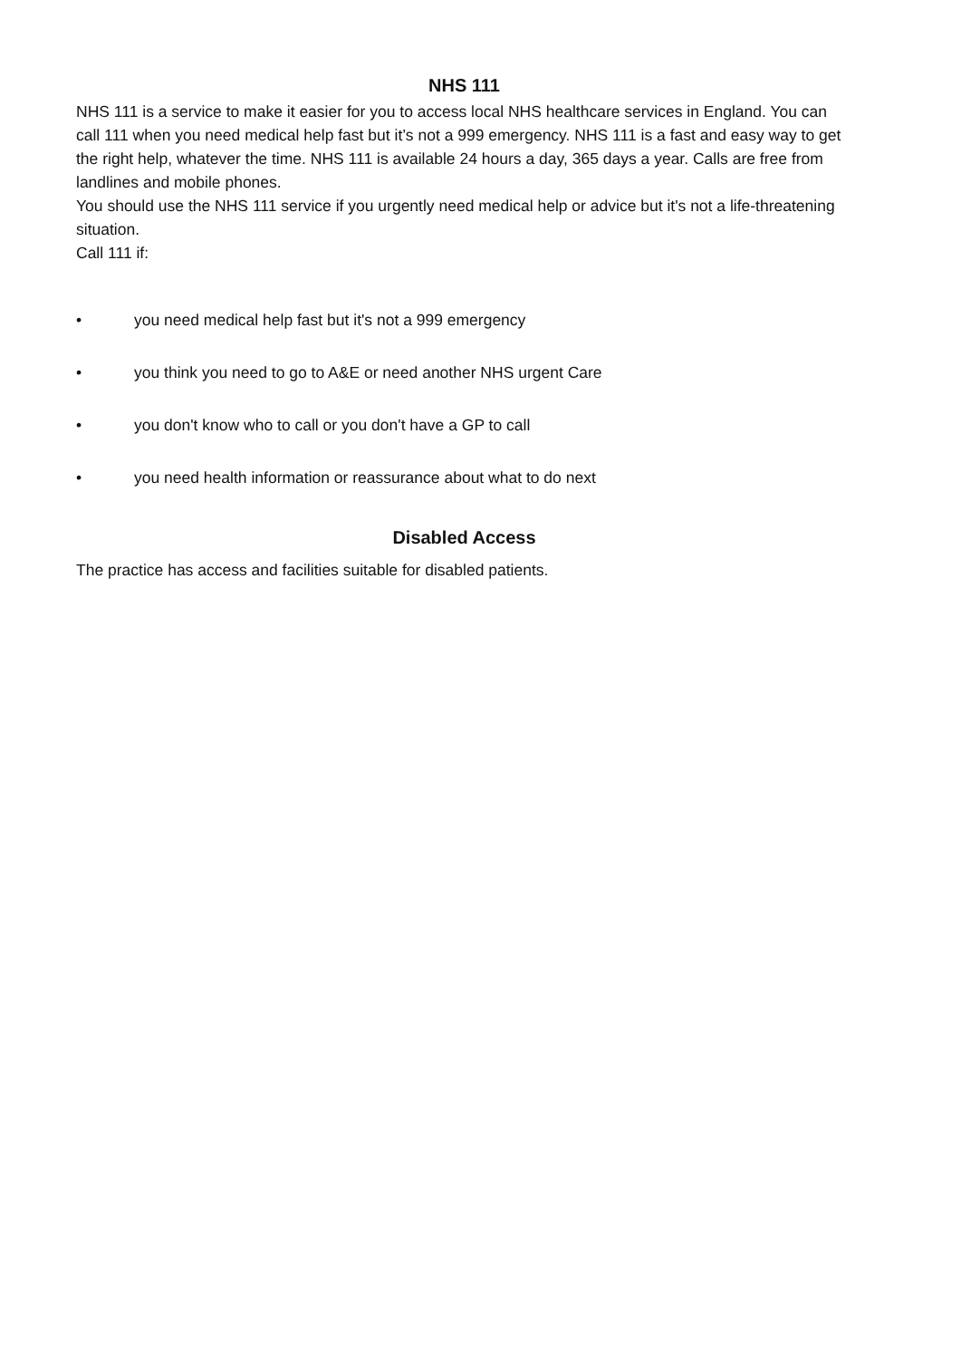NHS 111
NHS 111 is a service to make it easier for you to access local NHS healthcare services in England. You can call 111 when you need medical help fast but it’s not a 999 emergency. NHS 111 is a fast and easy way to get the right help, whatever the time. NHS 111 is available 24 hours a day, 365 days a year. Calls are free from landlines and mobile phones.
You should use the NHS 111 service if you urgently need medical help or advice but it's not a life-threatening situation.
Call 111 if:
• you need medical help fast but it's not a 999 emergency
• you think you need to go to A&E or need another NHS urgent Care
• you don't know who to call or you don't have a GP to call
• you need health information or reassurance about what to do next
Disabled Access
The practice has access and facilities suitable for disabled patients.